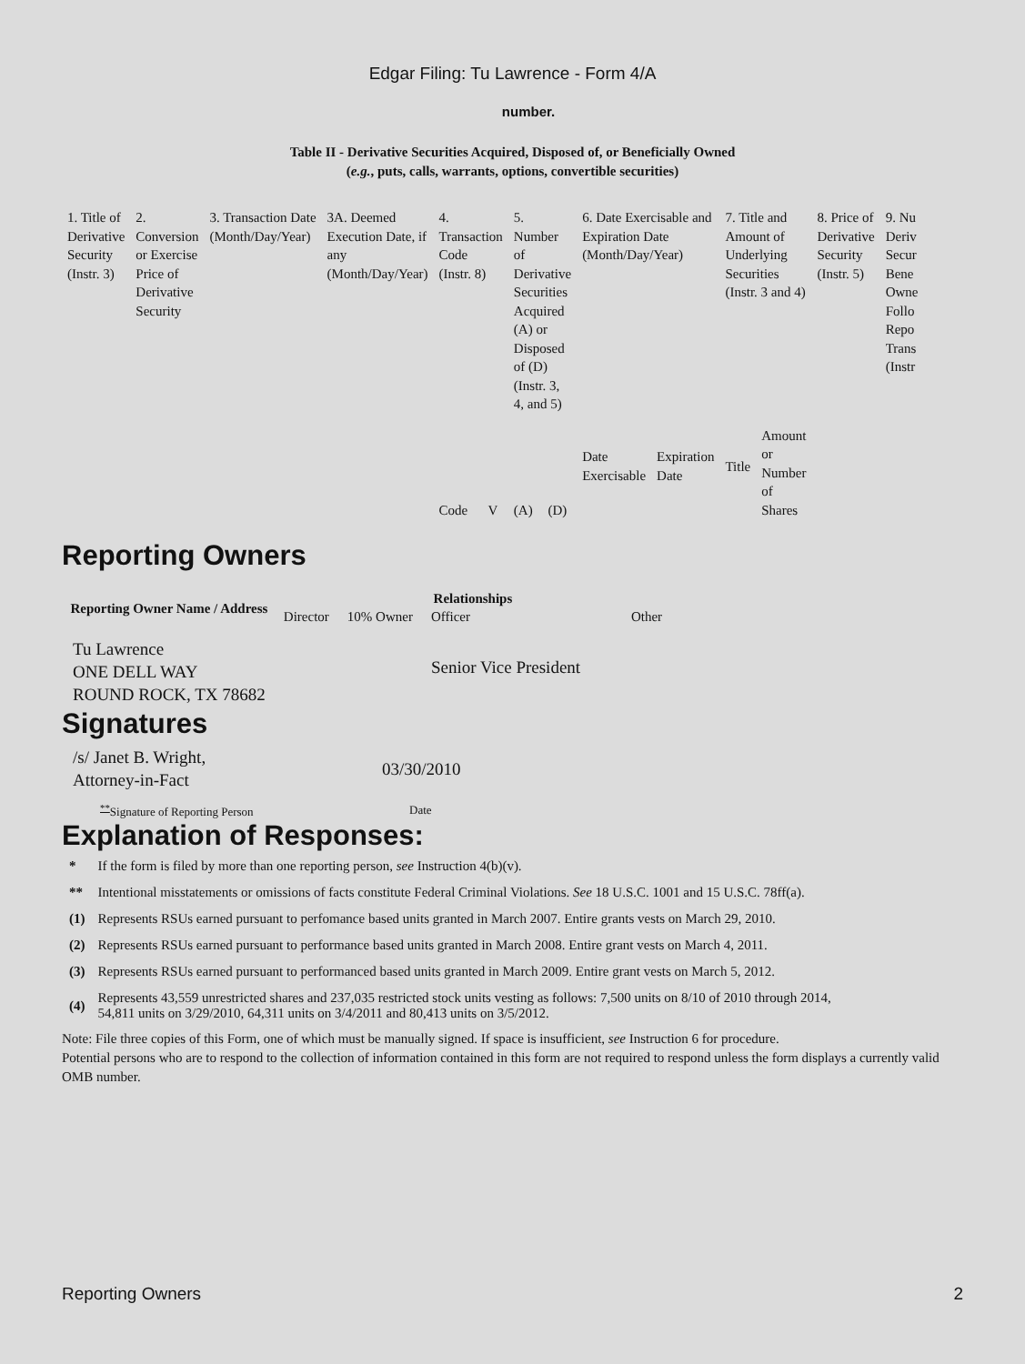Edgar Filing: Tu Lawrence - Form 4/A
number.
Table II - Derivative Securities Acquired, Disposed of, or Beneficially Owned
(e.g., puts, calls, warrants, options, convertible securities)
| 1. Title of Derivative Security (Instr. 3) | 2. Conversion or Exercise Price of Derivative Security | 3. Transaction Date (Month/Day/Year) | 3A. Deemed Execution Date, if any (Month/Day/Year) | 4. Transaction Code (Instr. 8) | | 5. Number of Derivative Securities Acquired (A) or Disposed of (D) (Instr. 3, 4, and 5) | | 6. Date Exercisable and Expiration Date (Month/Day/Year) | | 7. Title and Amount of Underlying Securities (Instr. 3 and 4) | | 8. Price of Derivative Security (Instr. 5) | 9. Nu Deriv Secur Bene Owne Follo Repo Trans (Instr |
| | | | | Code | V | (A) | (D) | Date Exercisable | Expiration Date | Title | Amount or Number of Shares | | |
Reporting Owners
| Reporting Owner Name / Address | Relationships | | | |
| --- | --- | --- | --- | --- |
| | Director | 10% Owner | Officer | Other |
| Tu Lawrence ONE DELL WAY ROUND ROCK, TX 78682 | | | Senior Vice President | |
Signatures
| /s/ Janet B. Wright, Attorney-in-Fact | 03/30/2010 |
| <sup>**</sup> Signature of Reporting Person | Date |
Explanation of Responses:
| * | If the form is filed by more than one reporting person, see Instruction 4(b)(v). |
| ** | Intentional misstatements or omissions of facts constitute Federal Criminal Violations. See 18 U.S.C. 1001 and 15 U.S.C. 78ff(a). |
| (1) | Represents RSUs earned pursuant to perfomance based units granted in March 2007. Entire grants vests on March 29, 2010. |
| (2) | Represents RSUs earned pursuant to performance based units granted in March 2008. Entire grant vests on March 4, 2011. |
| (3) | Represents RSUs earned pursuant to performanced based units granted in March 2009. Entire grant vests on March 5, 2012. |
| (4) | Represents 43,559 unrestricted shares and 237,035 restricted stock units vesting as follows: 7,500 units on 8/10 of 2010 through 2014, 54,811 units on 3/29/2010, 64,311 units on 3/4/2011 and 80,413 units on 3/5/2012. |
Note: File three copies of this Form, one of which must be manually signed. If space is insufficient, see Instruction 6 for procedure.
Potential persons who are to respond to the collection of information contained in this form are not required to respond unless the form displays a currently valid OMB number.
Reporting Owners 2